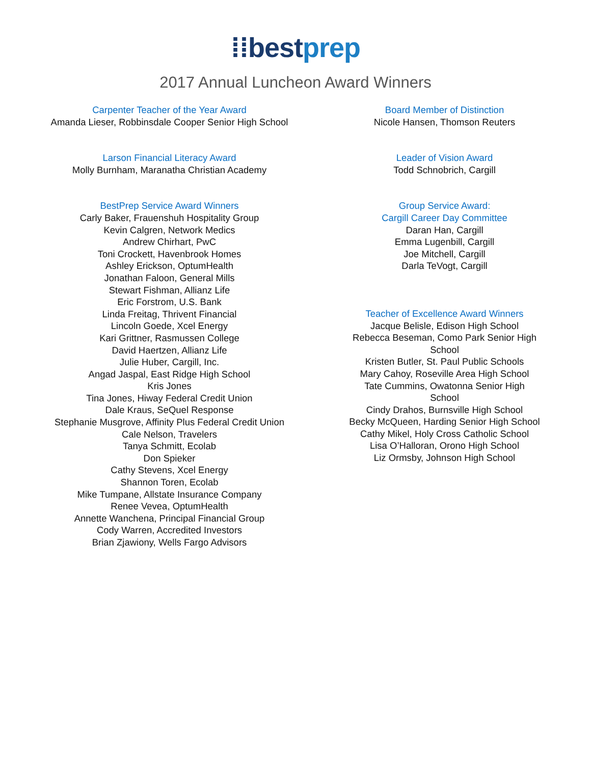⁞⁞best prep
2017 Annual Luncheon Award Winners
Carpenter Teacher of the Year Award
Amanda Lieser, Robbinsdale Cooper Senior High School
Larson Financial Literacy Award
Molly Burnham, Maranatha Christian Academy
BestPrep Service Award Winners
Carly Baker, Frauenshuh Hospitality Group
Kevin Calgren, Network Medics
Andrew Chirhart, PwC
Toni Crockett, Havenbrook Homes
Ashley Erickson, OptumHealth
Jonathan Faloon, General Mills
Stewart Fishman, Allianz Life
Eric Forstrom, U.S. Bank
Linda Freitag, Thrivent Financial
Lincoln Goede, Xcel Energy
Kari Grittner, Rasmussen College
David Haertzen, Allianz Life
Julie Huber, Cargill, Inc.
Angad Jaspal, East Ridge High School
Kris Jones
Tina Jones, Hiway Federal Credit Union
Dale Kraus, SeQuel Response
Stephanie Musgrove, Affinity Plus Federal Credit Union
Cale Nelson, Travelers
Tanya Schmitt, Ecolab
Don Spieker
Cathy Stevens, Xcel Energy
Shannon Toren, Ecolab
Mike Tumpane, Allstate Insurance Company
Renee Vevea, OptumHealth
Annette Wanchena, Principal Financial Group
Cody Warren, Accredited Investors
Brian Zjawiony, Wells Fargo Advisors
Board Member of Distinction
Nicole Hansen, Thomson Reuters
Leader of Vision Award
Todd Schnobrich, Cargill
Group Service Award:
Cargill Career Day Committee
Daran Han, Cargill
Emma Lugenbill, Cargill
Joe Mitchell, Cargill
Darla TeVogt, Cargill
Teacher of Excellence Award Winners
Jacque Belisle, Edison High School
Rebecca Beseman, Como Park Senior High School
Kristen Butler, St. Paul Public Schools
Mary Cahoy, Roseville Area High School
Tate Cummins, Owatonna Senior High School
Cindy Drahos, Burnsville High School
Becky McQueen, Harding Senior High School
Cathy Mikel, Holy Cross Catholic School
Lisa O’Halloran, Orono High School
Liz Ormsby, Johnson High School